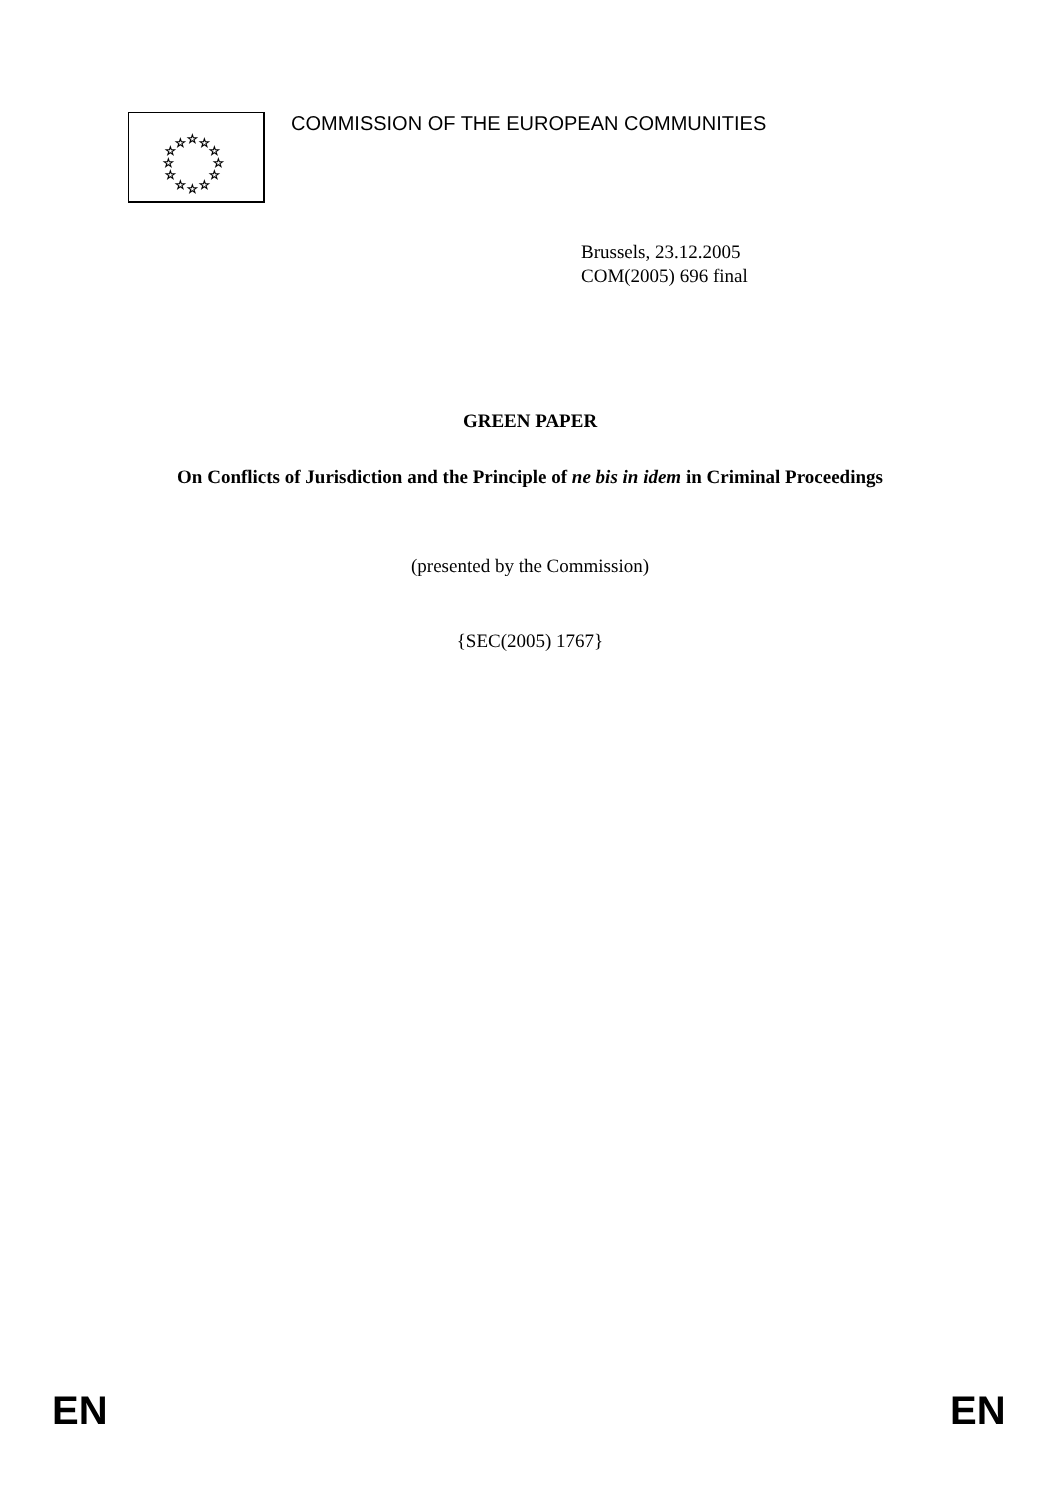☆
☆
☆
☆
☆
☆
☆
☆
☆
☆
☆
☆
COMMISSION OF THE EUROPEAN COMMUNITIES
Brussels, 23.12.2005
COM(2005) 696 final
GREEN PAPER
On Conflicts of Jurisdiction and the Principle of ne bis in idem in Criminal Proceedings
(presented by the Commission)
{SEC(2005) 1767}
EN EN